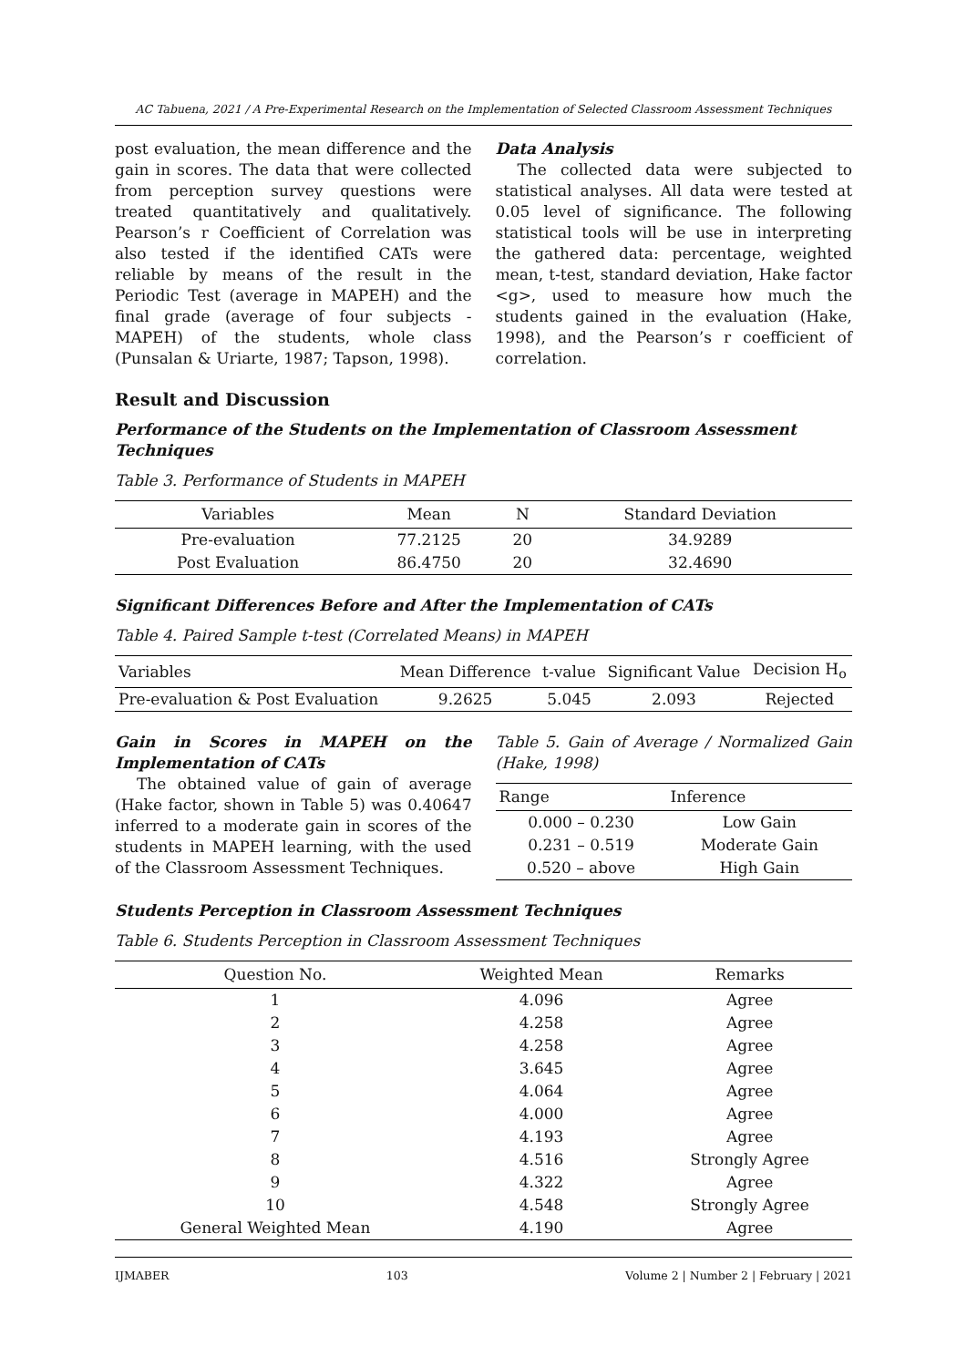AC Tabuena, 2021 / A Pre-Experimental Research on the Implementation of Selected Classroom Assessment Techniques
post evaluation, the mean difference and the gain in scores. The data that were collected from perception survey questions were treated quantitatively and qualitatively. Pearson’s r Coefficient of Correlation was also tested if the identified CATs were reliable by means of the result in the Periodic Test (average in MAPEH) and the final grade (average of four subjects - MAPEH) of the students, whole class (Punsalan & Uriarte, 1987; Tapson, 1998).
Data Analysis
The collected data were subjected to statistical analyses. All data were tested at 0.05 level of significance. The following statistical tools will be use in interpreting the gathered data: percentage, weighted mean, t-test, standard deviation, Hake factor <g>, used to measure how much the students gained in the evaluation (Hake, 1998), and the Pearson’s r coefficient of correlation.
Result and Discussion
Performance of the Students on the Implementation of Classroom Assessment Techniques
Table 3. Performance of Students in MAPEH
| Variables | Mean | N | Standard Deviation |
| --- | --- | --- | --- |
| Pre-evaluation | 77.2125 | 20 | 34.9289 |
| Post Evaluation | 86.4750 | 20 | 32.4690 |
Significant Differences Before and After the Implementation of CATs
Table 4. Paired Sample t-test (Correlated Means) in MAPEH
| Variables | Mean Difference | t-value | Significant Value | Decision H<sub>o</sub> |
| --- | --- | --- | --- | --- |
| Pre-evaluation & Post Evaluation | 9.2625 | 5.045 | 2.093 | Rejected |
Gain in Scores in MAPEH on the Implementation of CATs
The obtained value of gain of average (Hake factor, shown in Table 5) was 0.40647 inferred to a moderate gain in scores of the students in MAPEH learning, with the used of the Classroom Assessment Techniques.
Table 5. Gain of Average / Normalized Gain (Hake, 1998)
| Range | Inference |
| --- | --- |
| 0.000 – 0.230 | Low Gain |
| 0.231 – 0.519 | Moderate Gain |
| 0.520 – above | High Gain |
Students Perception in Classroom Assessment Techniques
Table 6. Students Perception in Classroom Assessment Techniques
| Question No. | Weighted Mean | Remarks |
| --- | --- | --- |
| 1 | 4.096 | Agree |
| 2 | 4.258 | Agree |
| 3 | 4.258 | Agree |
| 4 | 3.645 | Agree |
| 5 | 4.064 | Agree |
| 6 | 4.000 | Agree |
| 7 | 4.193 | Agree |
| 8 | 4.516 | Strongly Agree |
| 9 | 4.322 | Agree |
| 10 | 4.548 | Strongly Agree |
| General Weighted Mean | 4.190 | Agree |
IJMABER 103 Volume 2 | Number 2 | February | 2021